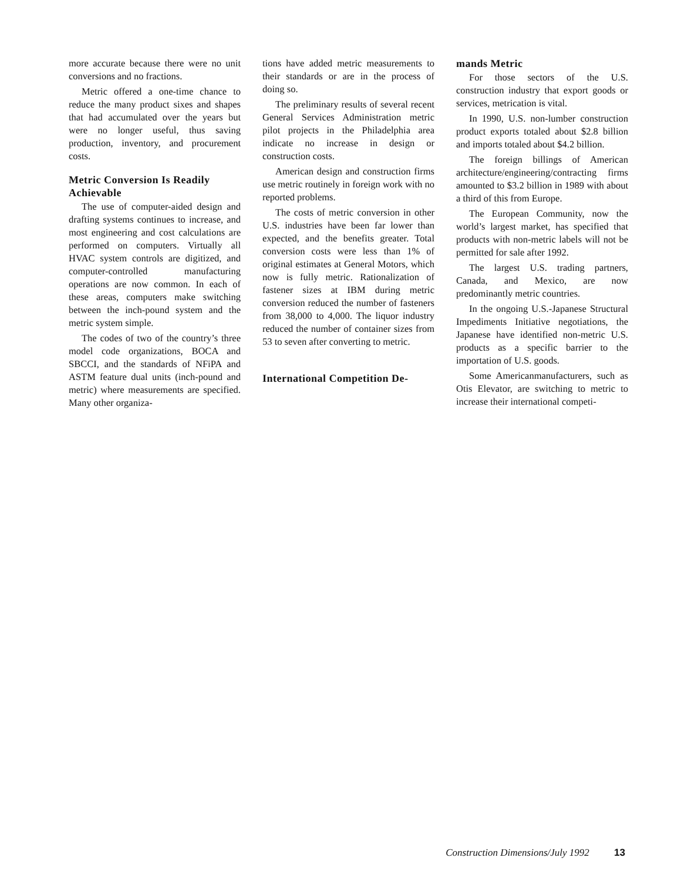more accurate because there were no unit conversions and no fractions.
Metric offered a one-time chance to reduce the many product sixes and shapes that had accumulated over the years but were no longer useful, thus saving production, inventory, and procurement costs.
Metric Conversion Is Readily Achievable
The use of computer-aided design and drafting systems continues to increase, and most engineering and cost calculations are performed on computers. Virtually all HVAC system controls are digitized, and computer-controlled manufacturing operations are now common. In each of these areas, computers make switching between the inch-pound system and the metric system simple.
The codes of two of the country’s three model code organizations, BOCA and SBCCI, and the standards of NFiPA and ASTM feature dual units (inch-pound and metric) where measurements are specified. Many other organiza-
tions have added metric measurements to their standards or are in the process of doing so.
The preliminary results of several recent General Services Administration metric pilot projects in the Philadelphia area indicate no increase in design or construction costs.
American design and construction firms use metric routinely in foreign work with no reported problems.
The costs of metric conversion in other U.S. industries have been far lower than expected, and the benefits greater. Total conversion costs were less than 1% of original estimates at General Motors, which now is fully metric. Rationalization of fastener sizes at IBM during metric conversion reduced the number of fasteners from 38,000 to 4,000. The liquor industry reduced the number of container sizes from 53 to seven after converting to metric.
International Competition De-
mands Metric
For those sectors of the U.S. construction industry that export goods or services, metrication is vital.
In 1990, U.S. non-lumber construction product exports totaled about $2.8 billion and imports totaled about $4.2 billion.
The foreign billings of American architecture/engineering/contracting firms amounted to $3.2 billion in 1989 with about a third of this from Europe.
The European Community, now the world’s largest market, has specified that products with non-metric labels will not be permitted for sale after 1992.
The largest U.S. trading partners, Canada, and Mexico, are now predominantly metric countries.
In the ongoing U.S.-Japanese Structural Impediments Initiative negotiations, the Japanese have identified non-metric U.S. products as a specific barrier to the importation of U.S. goods.
Some Americanmanufacturers, such as Otis Elevator, are switching to metric to increase their international competi-
Construction Dimensions/July 1992 13